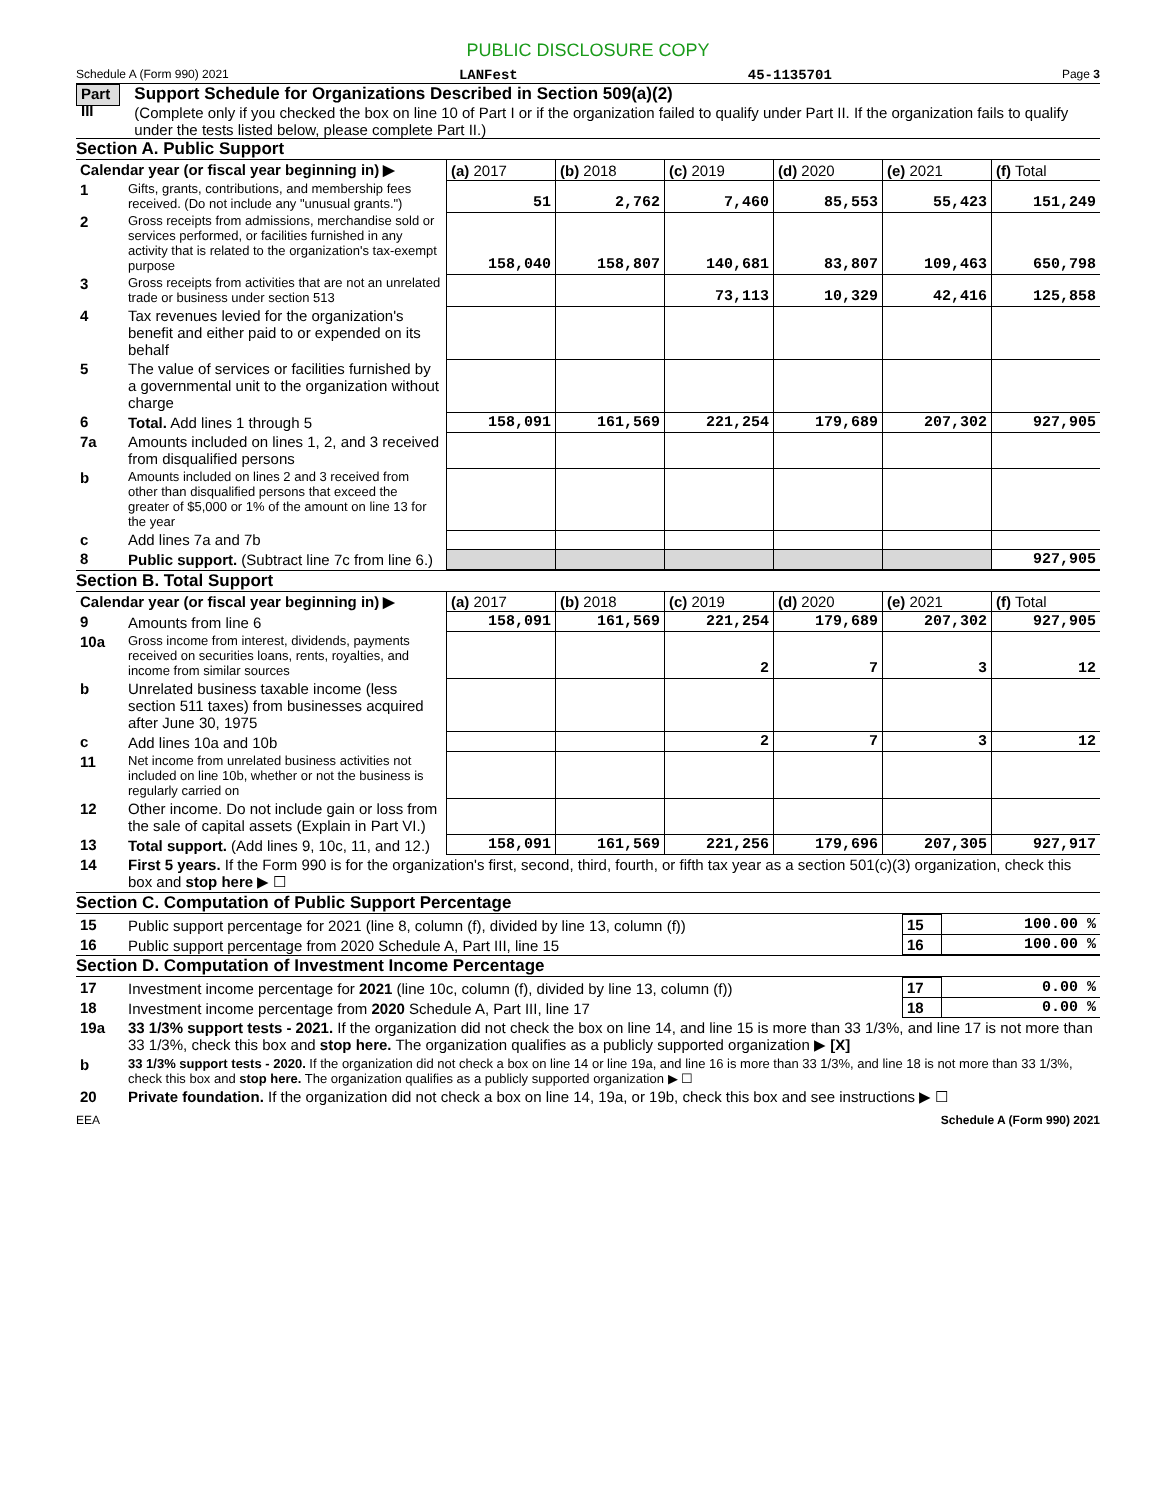PUBLIC DISCLOSURE COPY
Schedule A (Form 990) 2021 LANFest 45-1135701 Page 3
Part III
Support Schedule for Organizations Described in Section 509(a)(2)
(Complete only if you checked the box on line 10 of Part I or if the organization failed to qualify under Part II. If the organization fails to qualify under the tests listed below, please complete Part II.)
Section A. Public Support
| Calendar year (or fiscal year beginning in) ▶ | | (a) 2017 | (b) 2018 | (c) 2019 | (d) 2020 | (e) 2021 | (f) Total |
| --- | --- | --- | --- | --- | --- | --- | --- |
| 1 | Gifts, grants, contributions, and membership fees received. (Do not include any "unusual grants.") | 51 | 2,762 | 7,460 | 85,553 | 55,423 | 151,249 |
| 2 | Gross receipts from admissions, merchandise sold or services performed, or facilities furnished in any activity that is related to the organization's tax-exempt purpose | 158,040 | 158,807 | 140,681 | 83,807 | 109,463 | 650,798 |
| 3 | Gross receipts from activities that are not an unrelated trade or business under section 513 | | | 73,113 | 10,329 | 42,416 | 125,858 |
| 4 | Tax revenues levied for the organization's benefit and either paid to or expended on its behalf | | | | | | |
| 5 | The value of services or facilities furnished by a governmental unit to the organization without charge | | | | | | |
| 6 | Total. Add lines 1 through 5 | 158,091 | 161,569 | 221,254 | 179,689 | 207,302 | 927,905 |
| 7a | Amounts included on lines 1, 2, and 3 received from disqualified persons | | | | | | |
| b | Amounts included on lines 2 and 3 received from other than disqualified persons that exceed the greater of $5,000 or 1% of the amount on line 13 for the year | | | | | | |
| c | Add lines 7a and 7b | | | | | | |
| 8 | Public support. (Subtract line 7c from line 6.) | | | | | | 927,905 |
Section B. Total Support
| Calendar year (or fiscal year beginning in) ▶ | | (a) 2017 | (b) 2018 | (c) 2019 | (d) 2020 | (e) 2021 | (f) Total |
| --- | --- | --- | --- | --- | --- | --- | --- |
| 9 | Amounts from line 6 | 158,091 | 161,569 | 221,254 | 179,689 | 207,302 | 927,905 |
| 10a | Gross income from interest, dividends, payments received on securities loans, rents, royalties, and income from similar sources | | | 2 | 7 | 3 | 12 |
| b | Unrelated business taxable income (less section 511 taxes) from businesses acquired after June 30, 1975 | | | | | | |
| c | Add lines 10a and 10b | | | 2 | 7 | 3 | 12 |
| 11 | Net income from unrelated business activities not included on line 10b, whether or not the business is regularly carried on | | | | | | |
| 12 | Other income. Do not include gain or loss from the sale of capital assets (Explain in Part VI.) | | | | | | |
| 13 | Total support. (Add lines 9, 10c, 11, and 12.) | 158,091 | 161,569 | 221,256 | 179,696 | 207,305 | 927,917 |
| 14 | First 5 years. If the Form 990 is for the organization's first, second, third, fourth, or fifth tax year as a section 501(c)(3) organization, check this box and stop here ▶ ☐ | | | | | | |
Section C. Computation of Public Support Percentage
| 15 | Public support percentage for 2021 (line 8, column (f), divided by line 13, column (f)) | 15 | 100.00 % |
| 16 | Public support percentage from 2020 Schedule A, Part III, line 15 | 16 | 100.00 % |
Section D. Computation of Investment Income Percentage
| 17 | Investment income percentage for 2021 (line 10c, column (f), divided by line 13, column (f)) | 17 | 0.00 % |
| 18 | Investment income percentage from 2020 Schedule A, Part III, line 17 | 18 | 0.00 % |
| 19a | 33 1/3% support tests - 2021. If the organization did not check the box on line 14, and line 15 is more than 33 1/3%, and line 17 is not more than 33 1/3%, check this box and stop here. The organization qualifies as a publicly supported organization ▶ [X] | | |
| b | 33 1/3% support tests - 2020. If the organization did not check a box on line 14 or line 19a, and line 16 is more than 33 1/3%, and line 18 is not more than 33 1/3%, check this box and stop here. The organization qualifies as a publicly supported organization ▶ ☐ | | |
| 20 | Private foundation. If the organization did not check a box on line 14, 19a, or 19b, check this box and see instructions ▶ ☐ | | |
EEA Schedule A (Form 990) 2021